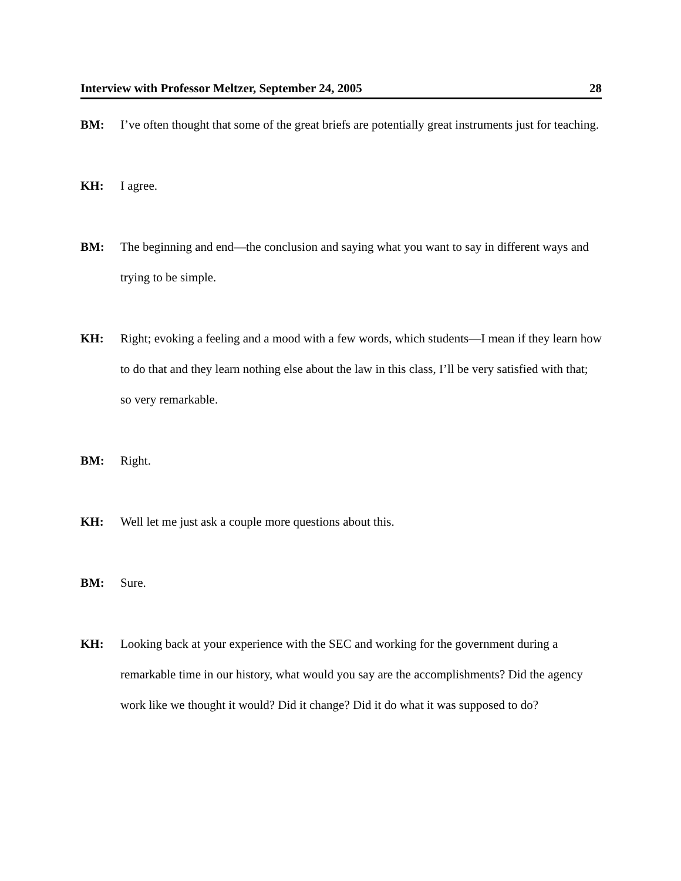Interview with Professor Meltzer, September 24, 2005 28
BM: I’ve often thought that some of the great briefs are potentially great instruments just for teaching.
KH: I agree.
BM: The beginning and end—the conclusion and saying what you want to say in different ways and trying to be simple.
KH: Right; evoking a feeling and a mood with a few words, which students—I mean if they learn how to do that and they learn nothing else about the law in this class, I’ll be very satisfied with that; so very remarkable.
BM: Right.
KH: Well let me just ask a couple more questions about this.
BM: Sure.
KH: Looking back at your experience with the SEC and working for the government during a remarkable time in our history, what would you say are the accomplishments? Did the agency work like we thought it would? Did it change? Did it do what it was supposed to do?